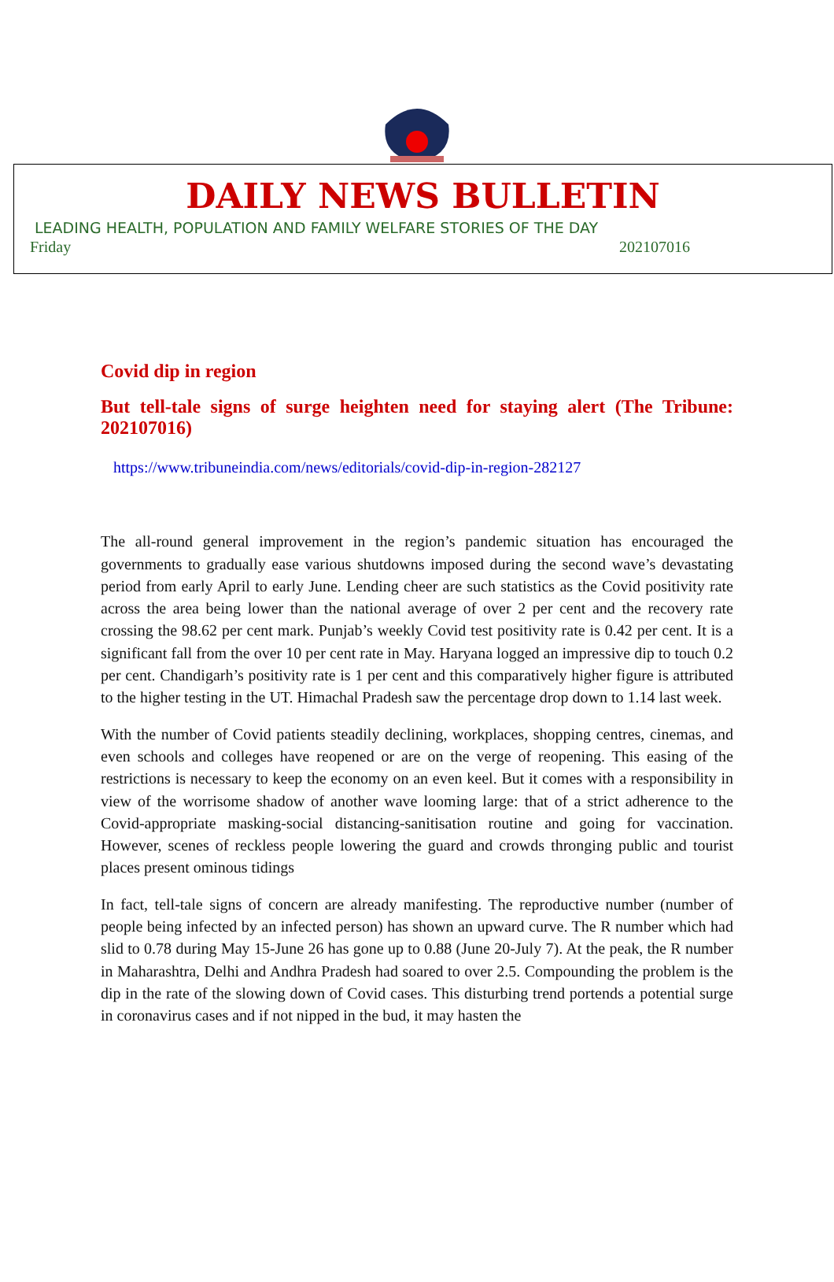DAILY NEWS BULLETIN
LEADING HEALTH, POPULATION AND FAMILY WELFARE STORIES OF THE DAY
Friday 202107016
Covid dip in region
But tell-tale signs of surge heighten need for staying alert (The Tribune: 202107016)
https://www.tribuneindia.com/news/editorials/covid-dip-in-region-282127
The all-round general improvement in the region’s pandemic situation has encouraged the governments to gradually ease various shutdowns imposed during the second wave’s devastating period from early April to early June. Lending cheer are such statistics as the Covid positivity rate across the area being lower than the national average of over 2 per cent and the recovery rate crossing the 98.62 per cent mark. Punjab’s weekly Covid test positivity rate is 0.42 per cent. It is a significant fall from the over 10 per cent rate in May. Haryana logged an impressive dip to touch 0.2 per cent. Chandigarh’s positivity rate is 1 per cent and this comparatively higher figure is attributed to the higher testing in the UT. Himachal Pradesh saw the percentage drop down to 1.14 last week.
With the number of Covid patients steadily declining, workplaces, shopping centres, cinemas, and even schools and colleges have reopened or are on the verge of reopening. This easing of the restrictions is necessary to keep the economy on an even keel. But it comes with a responsibility in view of the worrisome shadow of another wave looming large: that of a strict adherence to the Covid-appropriate masking-social distancing-sanitisation routine and going for vaccination. However, scenes of reckless people lowering the guard and crowds thronging public and tourist places present ominous tidings
In fact, tell-tale signs of concern are already manifesting. The reproductive number (number of people being infected by an infected person) has shown an upward curve. The R number which had slid to 0.78 during May 15-June 26 has gone up to 0.88 (June 20-July 7). At the peak, the R number in Maharashtra, Delhi and Andhra Pradesh had soared to over 2.5. Compounding the problem is the dip in the rate of the slowing down of Covid cases. This disturbing trend portends a potential surge in coronavirus cases and if not nipped in the bud, it may hasten the